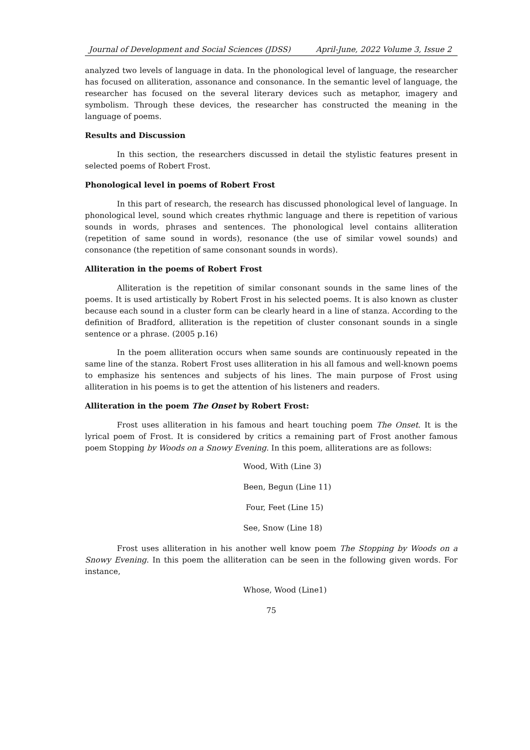Journal of Development and Social Sciences (JDSS) April-June, 2022 Volume 3, Issue 2
analyzed two levels of language in data. In the phonological level of language, the researcher has focused on alliteration, assonance and consonance. In the semantic level of language, the researcher has focused on the several literary devices such as metaphor, imagery and symbolism. Through these devices, the researcher has constructed the meaning in the language of poems.
Results and Discussion
In this section, the researchers discussed in detail the stylistic features present in selected poems of Robert Frost.
Phonological level in poems of Robert Frost
In this part of research, the research has discussed phonological level of language. In phonological level, sound which creates rhythmic language and there is repetition of various sounds in words, phrases and sentences. The phonological level contains alliteration (repetition of same sound in words), resonance (the use of similar vowel sounds) and consonance (the repetition of same consonant sounds in words).
Alliteration in the poems of Robert Frost
Alliteration is the repetition of similar consonant sounds in the same lines of the poems. It is used artistically by Robert Frost in his selected poems. It is also known as cluster because each sound in a cluster form can be clearly heard in a line of stanza. According to the definition of Bradford, alliteration is the repetition of cluster consonant sounds in a single sentence or a phrase. (2005 p.16)
In the poem alliteration occurs when same sounds are continuously repeated in the same line of the stanza. Robert Frost uses alliteration in his all famous and well-known poems to emphasize his sentences and subjects of his lines. The main purpose of Frost using alliteration in his poems is to get the attention of his listeners and readers.
Alliteration in the poem The Onset by Robert Frost:
Frost uses alliteration in his famous and heart touching poem The Onset. It is the lyrical poem of Frost. It is considered by critics a remaining part of Frost another famous poem Stopping by Woods on a Snowy Evening. In this poem, alliterations are as follows:
Wood, With (Line 3)
Been, Begun (Line 11)
Four, Feet (Line 15)
See, Snow (Line 18)
Frost uses alliteration in his another well know poem The Stopping by Woods on a Snowy Evening. In this poem the alliteration can be seen in the following given words. For instance,
Whose, Wood (Line1)
75